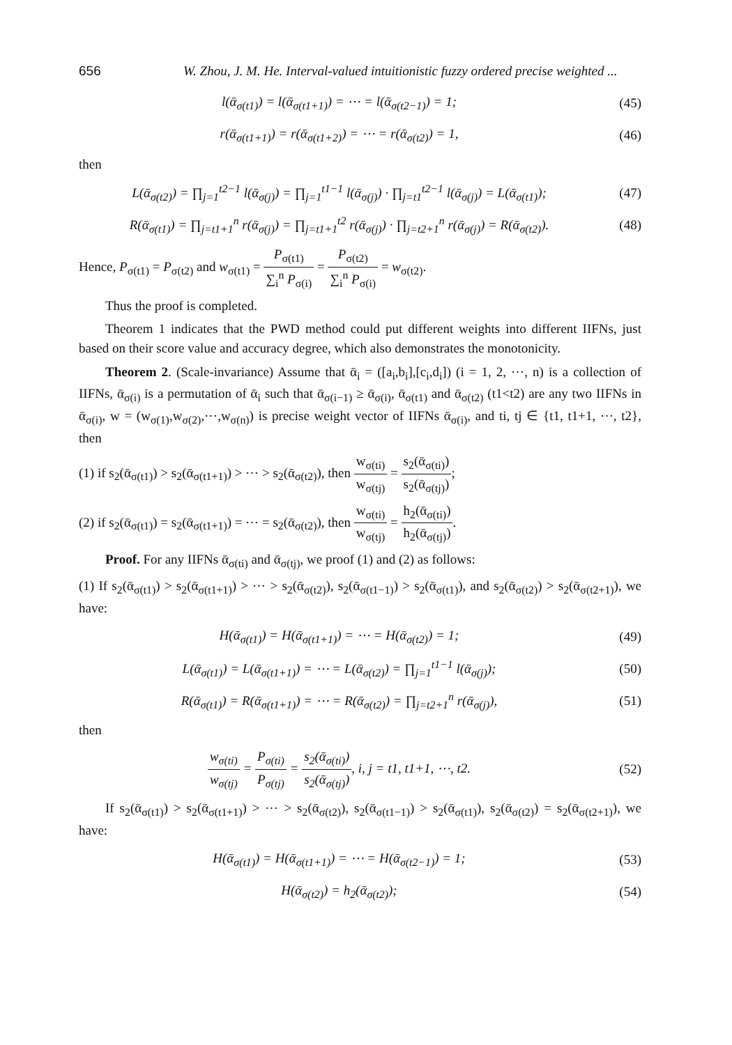656 W. Zhou, J. M. He. Interval-valued intuitionistic fuzzy ordered precise weighted ...
l(ᾱ<sub>σ(t1)</sub>) = l(ᾱ<sub>σ(t1+1)</sub>) = ⋯ = l(ᾱ<sub>σ(t2−1)</sub>) = 1; (45)
r(ᾱ<sub>σ(t1+1)</sub>) = r(ᾱ<sub>σ(t1+2)</sub>) = ⋯ = r(ᾱ<sub>σ(t2)</sub>) = 1, (46)
then
L(ᾱ<sub>σ(t2)</sub>) = ∏<sub>j=1</sub><sup>t2−1</sup> l(ᾱ<sub>σ(j)</sub>) = ∏<sub>j=1</sub><sup>t1−1</sup> l(ᾱ<sub>σ(j)</sub>) · ∏<sub>j=t1</sub><sup>t2−1</sup> l(ᾱ<sub>σ(j)</sub>) = L(ᾱ<sub>σ(t1)</sub>); (47)
R(ᾱ<sub>σ(t1)</sub>) = ∏<sub>j=t1+1</sub><sup>n</sup> r(ᾱ<sub>σ(j)</sub>) = ∏<sub>j=t1+1</sub><sup>t2</sup> r(ᾱ<sub>σ(j)</sub>) · ∏<sub>j=t2+1</sub><sup>n</sup> r(ᾱ<sub>σ(j)</sub>) = R(ᾱ<sub>σ(t2)</sub>). (48)
Hence, P<sub>σ(t1)</sub> = P<sub>σ(t2)</sub> and w<sub>σ(t1)</sub> = P<sub>σ(t1)</sub> ∑<sub>i</sub><sup>n</sup> P<sub>σ(i)</sub> = P<sub>σ(t2)</sub> ∑<sub>i</sub><sup>n</sup> P<sub>σ(i)</sub> = w<sub>σ(t2)</sub>.
Thus the proof is completed.
Theorem 1 indicates that the PWD method could put different weights into different IIFNs, just based on their score value and accuracy degree, which also demonstrates the monotonicity.
Theorem 2. (Scale-invariance) Assume that ᾱ<sub>i</sub> = ([a<sub>i</sub>,b<sub>i</sub>],[c<sub>i</sub>,d<sub>i</sub>]) (i = 1, 2, ⋯, n) is a collection of IIFNs, ᾱ<sub>σ(i)</sub> is a permutation of ᾱ<sub>i</sub> such that ᾱ<sub>σ(i−1)</sub> ≥ ᾱ<sub>σ(i)</sub>, ᾱ<sub>σ(t1)</sub> and ᾱ<sub>σ(t2)</sub> (t1<t2) are any two IIFNs in ᾱ<sub>σ(i)</sub>, w = (w<sub>σ(1)</sub>,w<sub>σ(2)</sub>,⋯,w<sub>σ(n)</sub>) is precise weight vector of IIFNs ᾱ<sub>σ(i)</sub>, and ti, tj ∈ {t1, t1+1, ⋯, t2}, then
(1) if s<sub>2</sub>(ᾱ<sub>σ(t1)</sub>) > s<sub>2</sub>(ᾱ<sub>σ(t1+1)</sub>) > ⋯ > s<sub>2</sub>(ᾱ<sub>σ(t2)</sub>), then w<sub>σ(ti)</sub> w<sub>σ(tj)</sub> = s<sub>2</sub>(ᾱ<sub>σ(ti)</sub>) s<sub>2</sub>(ᾱ<sub>σ(tj)</sub>);
(2) if s<sub>2</sub>(ᾱ<sub>σ(t1)</sub>) = s<sub>2</sub>(ᾱ<sub>σ(t1+1)</sub>) = ⋯ = s<sub>2</sub>(ᾱ<sub>σ(t2)</sub>), then w<sub>σ(ti)</sub> w<sub>σ(tj)</sub> = h<sub>2</sub>(ᾱ<sub>σ(ti)</sub>) h<sub>2</sub>(ᾱ<sub>σ(tj)</sub>).
Proof. For any IIFNs ᾱ<sub>σ(ti)</sub> and ᾱ<sub>σ(tj)</sub>, we proof (1) and (2) as follows:
(1) If s<sub>2</sub>(ᾱ<sub>σ(t1)</sub>) > s<sub>2</sub>(ᾱ<sub>σ(t1+1)</sub>) > ⋯ > s<sub>2</sub>(ᾱ<sub>σ(t2)</sub>), s<sub>2</sub>(ᾱ<sub>σ(t1−1)</sub>) > s<sub>2</sub>(ᾱ<sub>σ(t1)</sub>), and s<sub>2</sub>(ᾱ<sub>σ(t2)</sub>) > s<sub>2</sub>(ᾱ<sub>σ(t2+1)</sub>), we have:
H(ᾱ<sub>σ(t1)</sub>) = H(ᾱ<sub>σ(t1+1)</sub>) = ⋯ = H(ᾱ<sub>σ(t2)</sub>) = 1; (49)
L(ᾱ<sub>σ(t1)</sub>) = L(ᾱ<sub>σ(t1+1)</sub>) = ⋯ = L(ᾱ<sub>σ(t2)</sub>) = ∏<sub>j=1</sub><sup>t1−1</sup> l(ᾱ<sub>σ(j)</sub>); (50)
R(ᾱ<sub>σ(t1)</sub>) = R(ᾱ<sub>σ(t1+1)</sub>) = ⋯ = R(ᾱ<sub>σ(t2)</sub>) = ∏<sub>j=t2+1</sub><sup>n</sup> r(ᾱ<sub>σ(j)</sub>), (51)
then
w<sub>σ(ti)</sub> w<sub>σ(tj)</sub> = P<sub>σ(ti)</sub> P<sub>σ(tj)</sub> = s<sub>2</sub>(ᾱ<sub>σ(ti)</sub>) s<sub>2</sub>(ᾱ<sub>σ(tj)</sub>), i, j = t1, t1+1, ⋯, t2. (52)
If s<sub>2</sub>(ᾱ<sub>σ(t1)</sub>) > s<sub>2</sub>(ᾱ<sub>σ(t1+1)</sub>) > ⋯ > s<sub>2</sub>(ᾱ<sub>σ(t2)</sub>), s<sub>2</sub>(ᾱ<sub>σ(t1−1)</sub>) > s<sub>2</sub>(ᾱ<sub>σ(t1)</sub>), s<sub>2</sub>(ᾱ<sub>σ(t2)</sub>) = s<sub>2</sub>(ᾱ<sub>σ(t2+1)</sub>), we have:
H(ᾱ<sub>σ(t1)</sub>) = H(ᾱ<sub>σ(t1+1)</sub>) = ⋯ = H(ᾱ<sub>σ(t2−1)</sub>) = 1; (53)
H(ᾱ<sub>σ(t2)</sub>) = h<sub>2</sub>(ᾱ<sub>σ(t2)</sub>); (54)